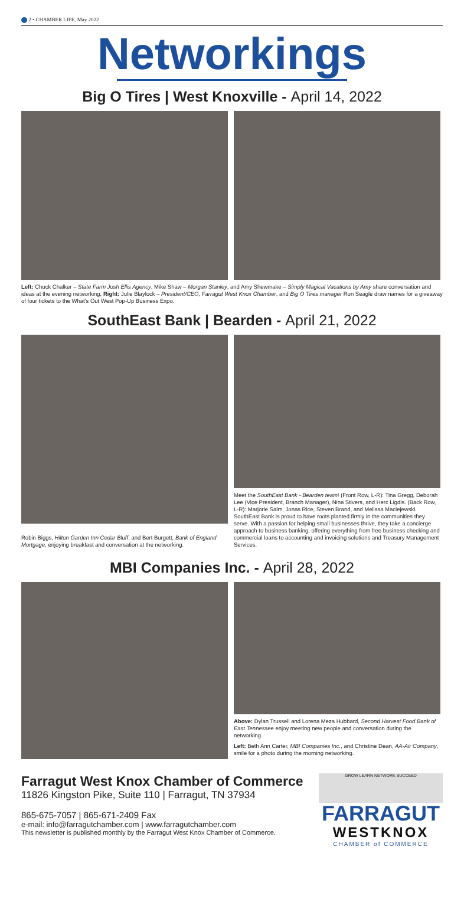2 • CHAMBER LIFE, May 2022
Networkings
Big O Tires | West Knoxville - April 14, 2022
Left: Chuck Chalker – State Farm Josh Ellis Agency, Mike Shaw – Morgan Stanley, and Amy Shewmake – Simply Magical Vacations by Amy share conversation and ideas at the evening networking. Right: Julie Blaylock – President/CEO, Farragut West Knox Chamber, and Big O Tires manager Ron Seagle draw names for a giveaway of four tickets to the What's Out West Pop-Up Business Expo.
SouthEast Bank | Bearden - April 21, 2022
Robin Biggs, Hilton Garden Inn Cedar Bluff, and Bert Burgett, Bank of England Mortgage, enjoying breakfast and conversation at the networking.
Meet the SouthEast Bank - Bearden team! (Front Row, L-R): Tina Gregg, Deborah Lee (Vice President, Branch Manager), Nina Stivers, and Herc Ligdis. (Back Row, L-R): Marjorie Salm, Jonas Rice, Steven Brand, and Melissa Maciejewski. SouthEast Bank is proud to have roots planted firmly in the communities they serve. With a passion for helping small businesses thrive, they take a concierge approach to business banking, offering everything from free business checking and commercial loans to accounting and invoicing solutions and Treasury Management Services.
MBI Companies Inc. - April 28, 2022
Above: Dylan Trussell and Lorena Meza Hubbard, Second Harvest Food Bank of East Tennessee enjoy meeting new people and conversation during the networking.
Left: Beth Ann Carter, MBI Companies Inc., and Christine Dean, AA-Air Company, smile for a photo during the morning networking.
Farragut West Knox Chamber of Commerce
11826 Kingston Pike, Suite 110 | Farragut, TN 37934
865-675-7057 | 865-671-2409 Fax
e-mail: info@farragutchamber.com | www.farragutchamber.com
This newsletter is published monthly by the Farragut West Knox Chamber of Commerce.
GROW LEARN NETWORK SUCCEED
FARRAGUT
WESTKNOX
CHAMBER of COMMERCE